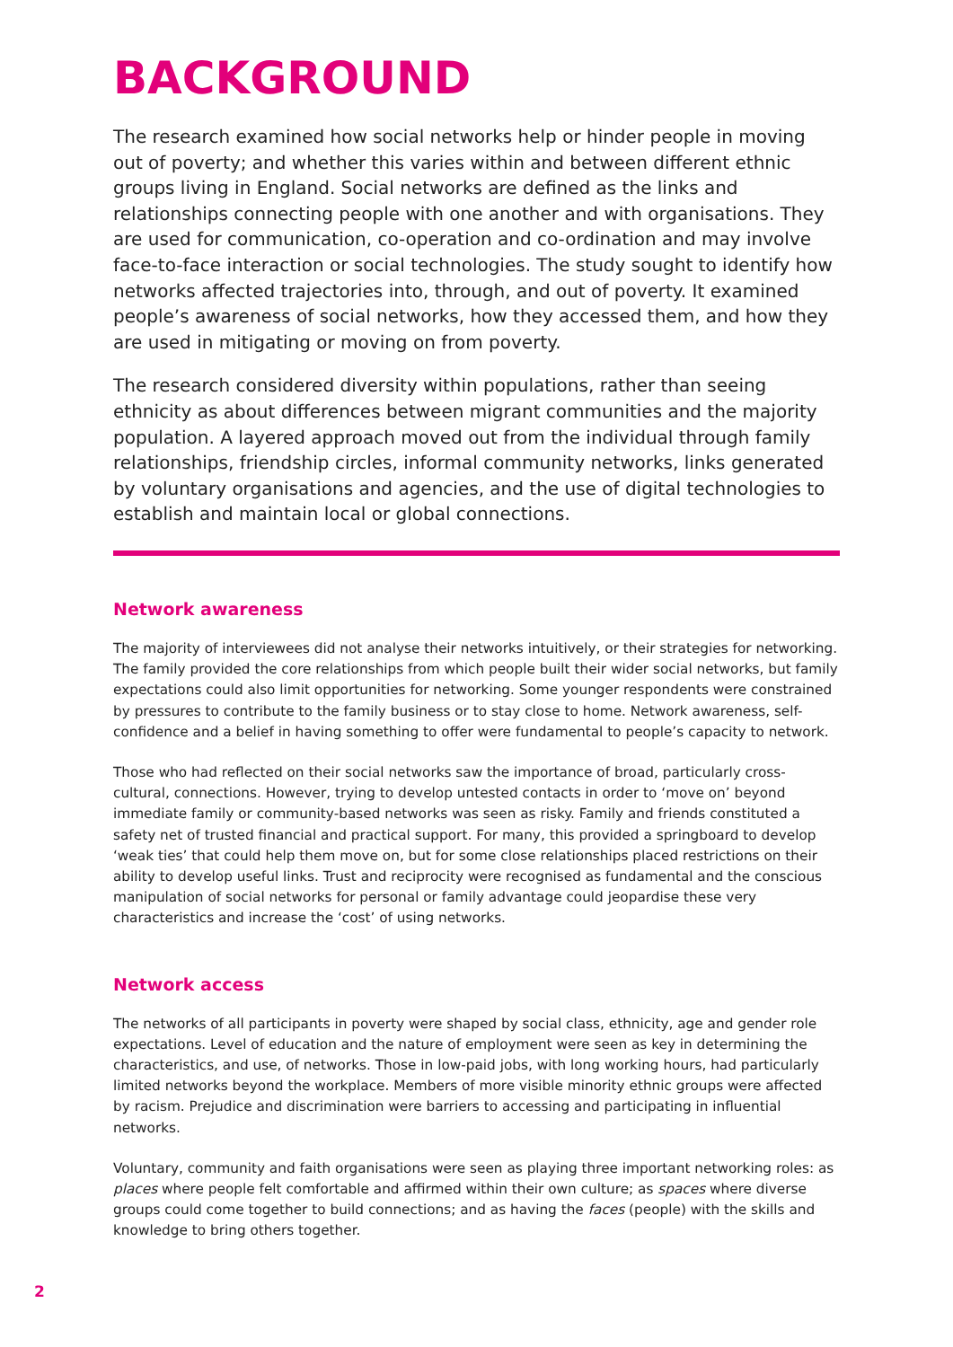BACKGROUND
The research examined how social networks help or hinder people in moving out of poverty; and whether this varies within and between different ethnic groups living in England. Social networks are defined as the links and relationships connecting people with one another and with organisations. They are used for communication, co-operation and co-ordination and may involve face-to-face interaction or social technologies. The study sought to identify how networks affected trajectories into, through, and out of poverty. It examined people’s awareness of social networks, how they accessed them, and how they are used in mitigating or moving on from poverty.
The research considered diversity within populations, rather than seeing ethnicity as about differences between migrant communities and the majority population. A layered approach moved out from the individual through family relationships, friendship circles, informal community networks, links generated by voluntary organisations and agencies, and the use of digital technologies to establish and maintain local or global connections.
Network awareness
The majority of interviewees did not analyse their networks intuitively, or their strategies for networking. The family provided the core relationships from which people built their wider social networks, but family expectations could also limit opportunities for networking. Some younger respondents were constrained by pressures to contribute to the family business or to stay close to home. Network awareness, self-confidence and a belief in having something to offer were fundamental to people’s capacity to network.
Those who had reflected on their social networks saw the importance of broad, particularly cross-cultural, connections. However, trying to develop untested contacts in order to ‘move on’ beyond immediate family or community-based networks was seen as risky. Family and friends constituted a safety net of trusted financial and practical support. For many, this provided a springboard to develop ‘weak ties’ that could help them move on, but for some close relationships placed restrictions on their ability to develop useful links. Trust and reciprocity were recognised as fundamental and the conscious manipulation of social networks for personal or family advantage could jeopardise these very characteristics and increase the ‘cost’ of using networks.
Network access
The networks of all participants in poverty were shaped by social class, ethnicity, age and gender role expectations. Level of education and the nature of employment were seen as key in determining the characteristics, and use, of networks. Those in low-paid jobs, with long working hours, had particularly limited networks beyond the workplace. Members of more visible minority ethnic groups were affected by racism. Prejudice and discrimination were barriers to accessing and participating in influential networks.
Voluntary, community and faith organisations were seen as playing three important networking roles: as places where people felt comfortable and affirmed within their own culture; as spaces where diverse groups could come together to build connections; and as having the faces (people) with the skills and knowledge to bring others together.
2